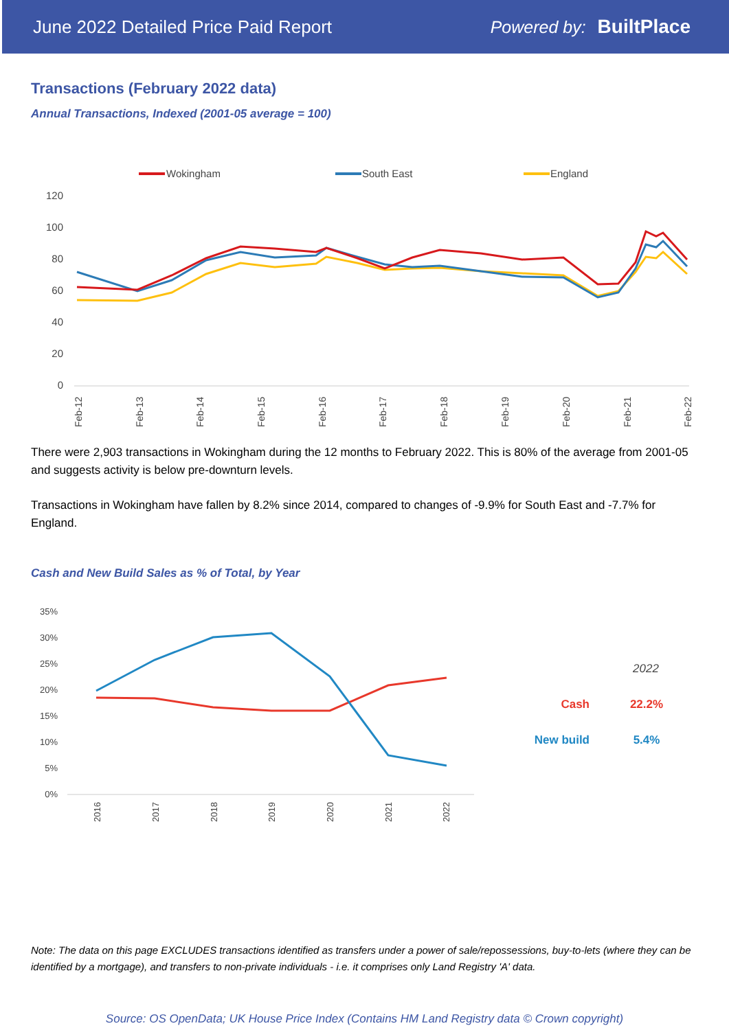June 2022 Detailed Price Paid Report Powered by: BuiltPlace
Transactions (February 2022 data)
Annual Transactions, Indexed (2001-05 average = 100)
Wokingham
South East
England
120
100
80
60
40
20
0
Feb-12
Feb-13
Feb-14
Feb-15
Feb-16
Feb-17
Feb-18
Feb-19
Feb-20
Feb-21
Feb-22
There were 2,903 transactions in Wokingham during the 12 months to February 2022. This is 80% of the average from 2001-05 and suggests activity is below pre-downturn levels.
Transactions in Wokingham have fallen by 8.2% since 2014, compared to changes of -9.9% for South East and -7.7% for England.
Cash and New Build Sales as % of Total, by Year
35%
30%
25%
20%
15%
10%
5%
0%
2016
2017
2018
2019
2020
2021
2022
2022
Cash
22.2%
New build
5.4%
Note: The data on this page EXCLUDES transactions identified as transfers under a power of sale/repossessions, buy-to-lets (where they can be identified by a mortgage), and transfers to non-private individuals - i.e. it comprises only Land Registry 'A' data.
Source: OS OpenData; UK House Price Index (Contains HM Land Registry data © Crown copyright)